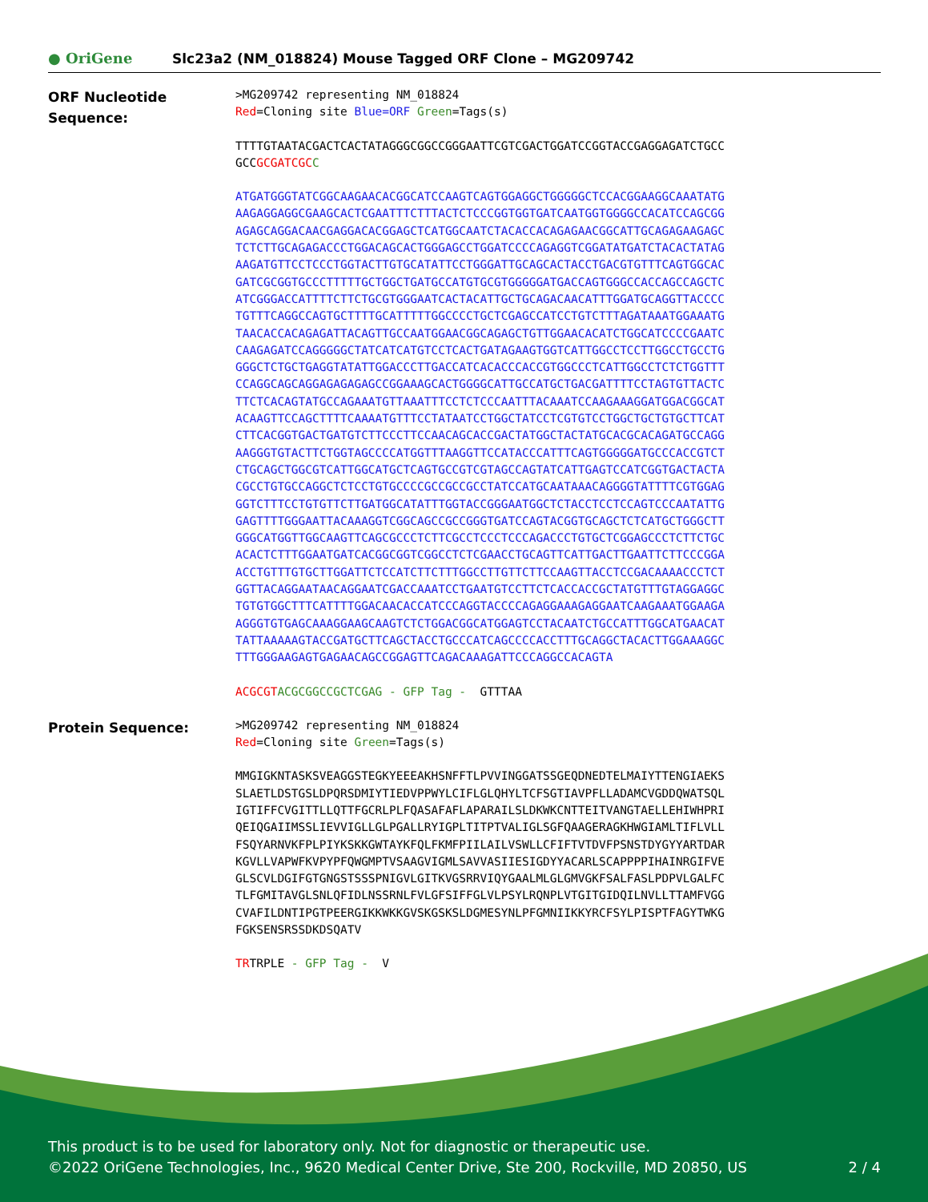● OriGene
Slc23a2 (NM_018824) Mouse Tagged ORF Clone – MG209742
ORF Nucleotide
Sequence:
>MG209742 representing NM_018824 Red=Cloning site Blue=ORF Green=Tags(s)
TTTTGTAATACGACTCACTATAGGGCGGCCGGGAATTCGTCGACTGGATCCGGTACCGAGGAGATCTGCC GCCGCGATCGC C
ATGATGGGTATCGGCAAGAACACGGCATCCAAGTCAGTGGAGGCTGGGGGCTCCACGGAAGGCAAATATG AAGAGGAGGCGAAGCACTCGAATTTCTTTACTCTCCCGGTGGTGATCAATGGTGGGGCCACATCCAGCGG AGAGCAGGACAACGAGGACACGGAGCTCATGGCAATCTACACCACAGAGAACGGCATTGCAGAGAAGAGC TCTCTTGCAGAGACCCTGGACAGCACTGGGAGCCTGGATCCCCAGAGGTCGGATATGATCTACACTATAG AAGATGTTCCTCCCTGGTACTTGTGCATATTCCTGGGATTGCAGCACTACCTGACGTGTTTCAGTGGCAC GATCGCGGTGCCCTTTTTGCTGGCTGATGCCATGTGCGTGGGGGATGACCAGTGGGCCACCAGCCAGCTC ATCGGGACCATTTTCTTCTGCGTGGGAATCACTACATTGCTGCAGACAACATTTGGATGCAGGTTACCCC TGTTTCAGGCCAGTGCTTTTGCATTTTTGGCCCCTGCTCGAGCCATCCTGTCTTTAGATAAATGGAAATG TAACACCACAGAGATTACAGTTGCCAATGGAACGGCAGAGCTGTTGGAACACATCTGGCATCCCCGAATC CAAGAGATCCAGGGGGCTATCATCATGTCCTCACTGATAGAAGTGGTCATTGGCCTCCTTGGCCTGCCTG GGGCTCTGCTGAGGTATATTGGACCCTTGACCATCACACCCACCGTGGCCCTCATTGGCCTCTCTGGTTT CCAGGCAGCAGGAGAGAGAGCCGGAAAGCACTGGGGCATTGCCATGCTGACGATTTTCCTAGTGTTACTC TTCTCACAGTATGCCAGAAATGTTAAATTTCCTCTCCCAATTTACAAATCCAAGAAAGGATGGACGGCAT ACAAGTTCCAGCTTTTCAAAATGTTTCCTATAATCCTGGCTATCCTCGTGTCCTGGCTGCTGTGCTTCAT CTTCACGGTGACTGATGTCTTCCCTTCCAACAGCACCGACTATGGCTACTATGCACGCACAGATGCCAGG AAGGGTGTACTTCTGGTAGCCCCATGGTTTAAGGTTCCATACCCATTTCAGTGGGGGATGCCCACCGTCT CTGCAGCTGGCGTCATTGGCATGCTCAGTGCCGTCGTAGCCAGTATCATTGAGTCCATCGGTGACTACTA CGCCTGTGCCAGGCTCTCCTGTGCCCCGCCGCCGCCTATCCATGCAATAAACAGGGGTATTTTCGTGGAG GGTCTTTCCTGTGTTCTTGATGGCATATTTGGTACCGGGAATGGCTCTACCTCCTCCAGTCCCAATATTG GAGTTTTGGGAATTACAAAGGTCGGCAGCCGCCGGGTGATCCAGTACGGTGCAGCTCTCATGCTGGGCTT GGGCATGGTTGGCAAGTTCAGCGCCCTCTTCGCCTCCCTCCCAGACCCTGTGCTCGGAGCCCTCTTCTGC ACACTCTTTGGAATGATCACGGCGGTCGGCCTCTCGAACCTGCAGTTCATTGACTTGAATTCTTCCCGGA ACCTGTTTGTGCTTGGATTCTCCATCTTCTTTGGCCTTGTTCTTCCAAGTTACCTCCGACAAAACCCTCT GGTTACAGGAATAACAGGAATCGACCAAATCCTGAATGTCCTTCTCACCACCGCTATGTTTGTAGGAGGC TGTGTGGCTTTCATTTTGGACAACACCATCCCAGGTACCCCAGAGGAAAGAGGAATCAAGAAATGGAAGA AGGGTGTGAGCAAAGGAAGCAAGTCTCTGGACGGCATGGAGTCCTACAATCTGCCATTTGGCATGAACAT TATTAAAAAGTACCGATGCTTCAGCTACCTGCCCATCAGCCCCACCTTTGCAGGCTACACTTGGAAAGGC TTTGGGAAGAGTGAGAACAGCCGGAGTTCAGACAAAGATTCCCAGGCCACAGTA
ACGCGT ACGCGGCCGCTCGAG - GFP Tag - GTTTAA
Protein Sequence:
>MG209742 representing NM_018824 Red=Cloning site Green=Tags(s)
MMGIGKNTASKSVEAGGSTEGKYEEEAKHSNFFTLPVVINGGATSSGEQDNEDTELMAIYTTENGIAEKS SLAETLDSTGSLDPQRSDMIYTIEDVPPWYLCIFLGLQHYLTCFSGTIAVPFLLADAMCVGDDQWATSQL IGTIFFCVGITTLLQTTFGCRLPLFQASAFAFLAPARAILSLDKWKCNTTEITVANGTAELLEHIWHPRI QEIQGAIIMSSLIEVVIGLLGLPGALLRYIGPLTITPTVALIGLSGFQAAGERAGKHWGIAMLTIFLVLL FSQYARNVKFPLPIYKSKKGWTAYKFQLFKMFPIILAILVSWLLCFIFTVTDVFPSNSTDYGYYARTDAR KGVLLVAPWFKVPYPFQWGMPTVSAAGVIGMLSAVVASIIESIGDYYACARLSCAPPPPIHAINRGIFVE GLSCVLDGIFGTGNGSTSSSPNIGVLGITKVGSRRVIQYGAALMLGLGMVGKFSALFASLPDPVLGALFC TLFGMITAVGLSNLQFIDLNSSRNLFVLGFSIFFGLVLPSYLRQNPLVTGITGIDQILNVLLTTAMFVGG CVAFILDNTIPGTPEERGIKKWKKGVSKGSKSLDGMESYNLPFGMNIIKKYRCFSYLPISPTFAGYTWKG FGKSENSRSSDKDSQATV
TRTRPLE - GFP Tag - V
This product is to be used for laboratory only. Not for diagnostic or therapeutic use.
©2022 OriGene Technologies, Inc., 9620 Medical Center Drive, Ste 200, Rockville, MD 20850, US 2 / 4